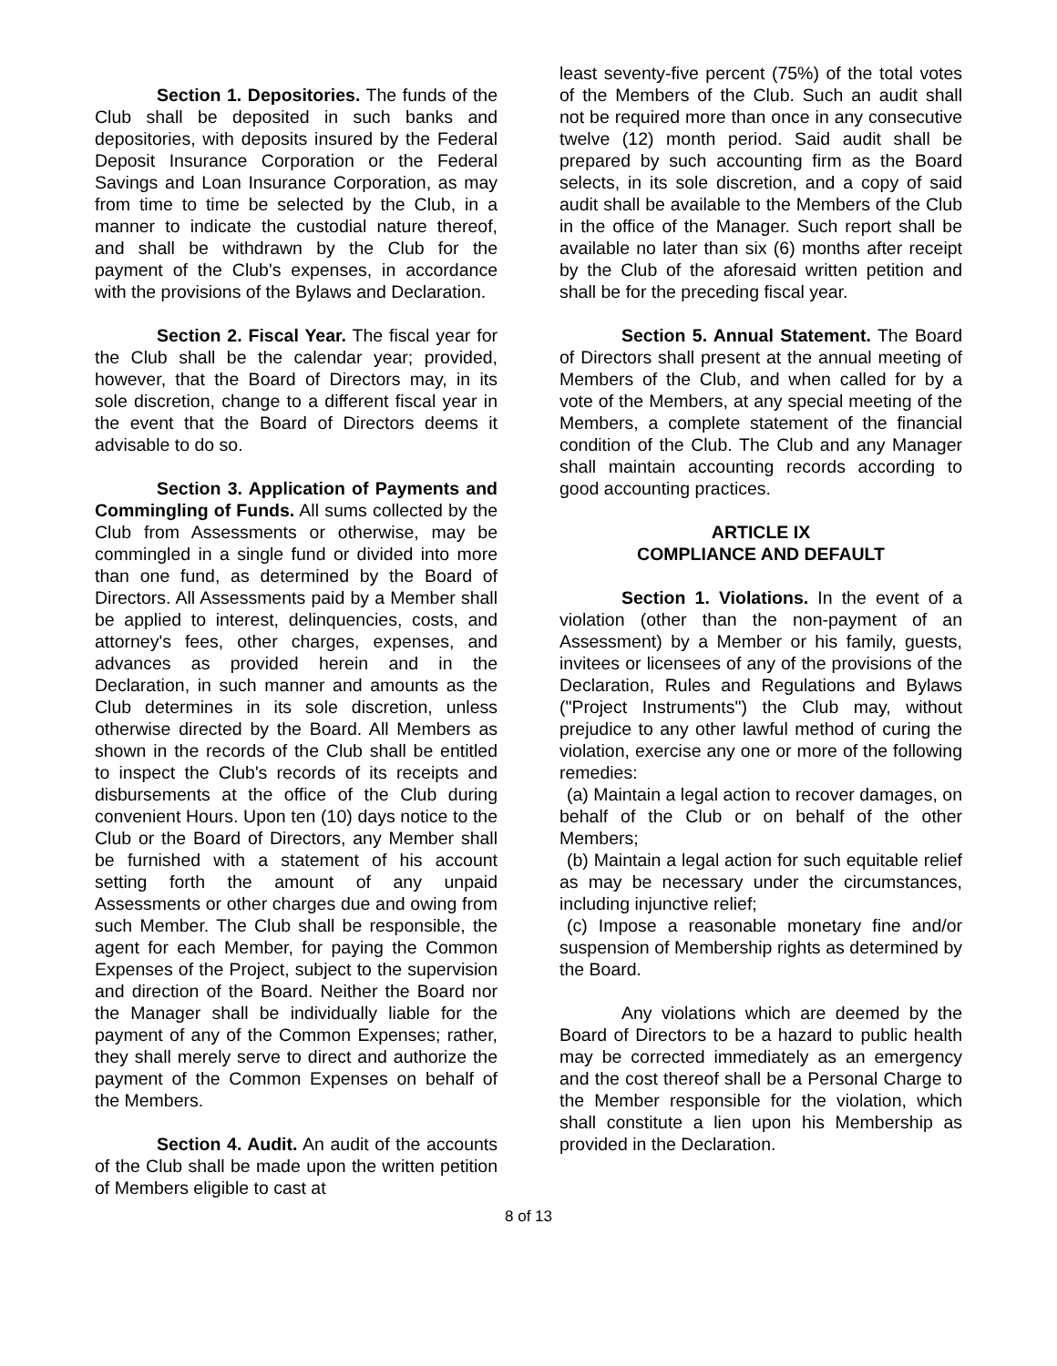Section 1. Depositories. The funds of the Club shall be deposited in such banks and depositories, with deposits insured by the Federal Deposit Insurance Corporation or the Federal Savings and Loan Insurance Corporation, as may from time to time be selected by the Club, in a manner to indicate the custodial nature thereof, and shall be withdrawn by the Club for the payment of the Club's expenses, in accordance with the provisions of the Bylaws and Declaration.
Section 2. Fiscal Year. The fiscal year for the Club shall be the calendar year; provided, however, that the Board of Directors may, in its sole discretion, change to a different fiscal year in the event that the Board of Directors deems it advisable to do so.
Section 3. Application of Payments and Commingling of Funds. All sums collected by the Club from Assessments or otherwise, may be commingled in a single fund or divided into more than one fund, as determined by the Board of Directors. All Assessments paid by a Member shall be applied to interest, delinquencies, costs, and attorney's fees, other charges, expenses, and advances as provided herein and in the Declaration, in such manner and amounts as the Club determines in its sole discretion, unless otherwise directed by the Board. All Members as shown in the records of the Club shall be entitled to inspect the Club's records of its receipts and disbursements at the office of the Club during convenient Hours. Upon ten (10) days notice to the Club or the Board of Directors, any Member shall be furnished with a statement of his account setting forth the amount of any unpaid Assessments or other charges due and owing from such Member. The Club shall be responsible, the agent for each Member, for paying the Common Expenses of the Project, subject to the supervision and direction of the Board. Neither the Board nor the Manager shall be individually liable for the payment of any of the Common Expenses; rather, they shall merely serve to direct and authorize the payment of the Common Expenses on behalf of the Members.
Section 4. Audit. An audit of the accounts of the Club shall be made upon the written petition of Members eligible to cast at
least seventy-five percent (75%) of the total votes of the Members of the Club. Such an audit shall not be required more than once in any consecutive twelve (12) month period. Said audit shall be prepared by such accounting firm as the Board selects, in its sole discretion, and a copy of said audit shall be available to the Members of the Club in the office of the Manager. Such report shall be available no later than six (6) months after receipt by the Club of the aforesaid written petition and shall be for the preceding fiscal year.
Section 5. Annual Statement. The Board of Directors shall present at the annual meeting of Members of the Club, and when called for by a vote of the Members, at any special meeting of the Members, a complete statement of the financial condition of the Club. The Club and any Manager shall maintain accounting records according to good accounting practices.
ARTICLE IX
COMPLIANCE AND DEFAULT
Section 1. Violations. In the event of a violation (other than the non-payment of an Assessment) by a Member or his family, guests, invitees or licensees of any of the provisions of the Declaration, Rules and Regulations and Bylaws ("Project Instruments") the Club may, without prejudice to any other lawful method of curing the violation, exercise any one or more of the following remedies:
(a) Maintain a legal action to recover damages, on behalf of the Club or on behalf of the other Members;
(b) Maintain a legal action for such equitable relief as may be necessary under the circumstances, including injunctive relief;
(c) Impose a reasonable monetary fine and/or suspension of Membership rights as determined by the Board.
Any violations which are deemed by the Board of Directors to be a hazard to public health may be corrected immediately as an emergency and the cost thereof shall be a Personal Charge to the Member responsible for the violation, which shall constitute a lien upon his Membership as provided in the Declaration.
8 of 13